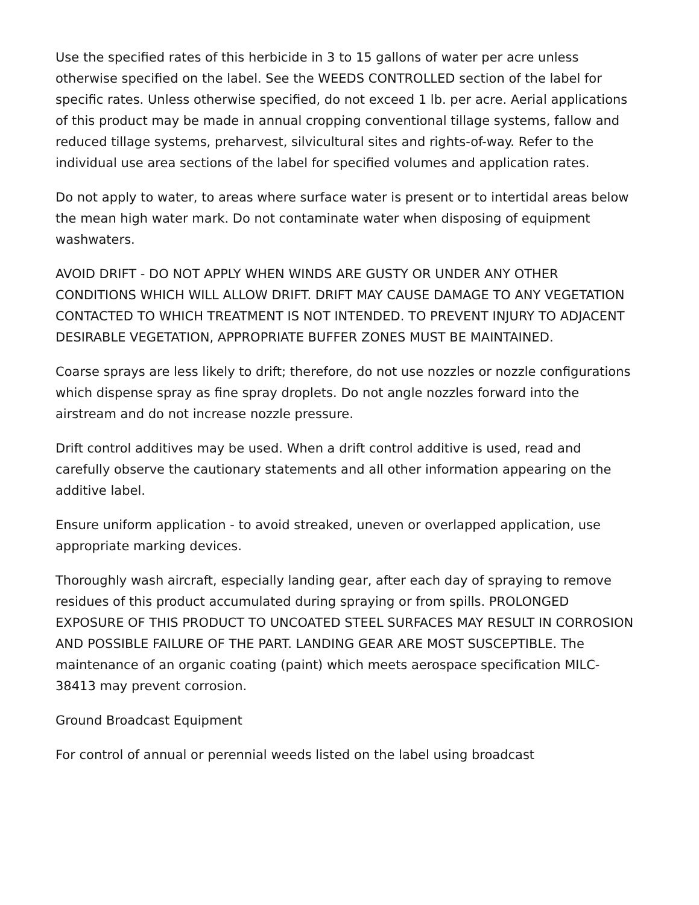Use the specified rates of this herbicide in 3 to 15 gallons of water per acre unless otherwise specified on the label. See the WEEDS CONTROLLED section of the label for specific rates. Unless otherwise specified, do not exceed 1 lb. per acre. Aerial applications of this product may be made in annual cropping conventional tillage systems, fallow and reduced tillage systems, preharvest, silvicultural sites and rights-of-way. Refer to the individual use area sections of the label for specified volumes and application rates.
Do not apply to water, to areas where surface water is present or to intertidal areas below the mean high water mark. Do not contaminate water when disposing of equipment washwaters.
AVOID DRIFT - DO NOT APPLY WHEN WINDS ARE GUSTY OR UNDER ANY OTHER CONDITIONS WHICH WILL ALLOW DRIFT. DRIFT MAY CAUSE DAMAGE TO ANY VEGETATION CONTACTED TO WHICH TREATMENT IS NOT INTENDED. TO PREVENT INJURY TO ADJACENT DESIRABLE VEGETATION, APPROPRIATE BUFFER ZONES MUST BE MAINTAINED.
Coarse sprays are less likely to drift; therefore, do not use nozzles or nozzle configurations which dispense spray as fine spray droplets. Do not angle nozzles forward into the airstream and do not increase nozzle pressure.
Drift control additives may be used. When a drift control additive is used, read and carefully observe the cautionary statements and all other information appearing on the additive label.
Ensure uniform application - to avoid streaked, uneven or overlapped application, use appropriate marking devices.
Thoroughly wash aircraft, especially landing gear, after each day of spraying to remove residues of this product accumulated during spraying or from spills. PROLONGED EXPOSURE OF THIS PRODUCT TO UNCOATED STEEL SURFACES MAY RESULT IN CORROSION AND POSSIBLE FAILURE OF THE PART. LANDING GEAR ARE MOST SUSCEPTIBLE. The maintenance of an organic coating (paint) which meets aerospace specification MILC-38413 may prevent corrosion.
Ground Broadcast Equipment
For control of annual or perennial weeds listed on the label using broadcast